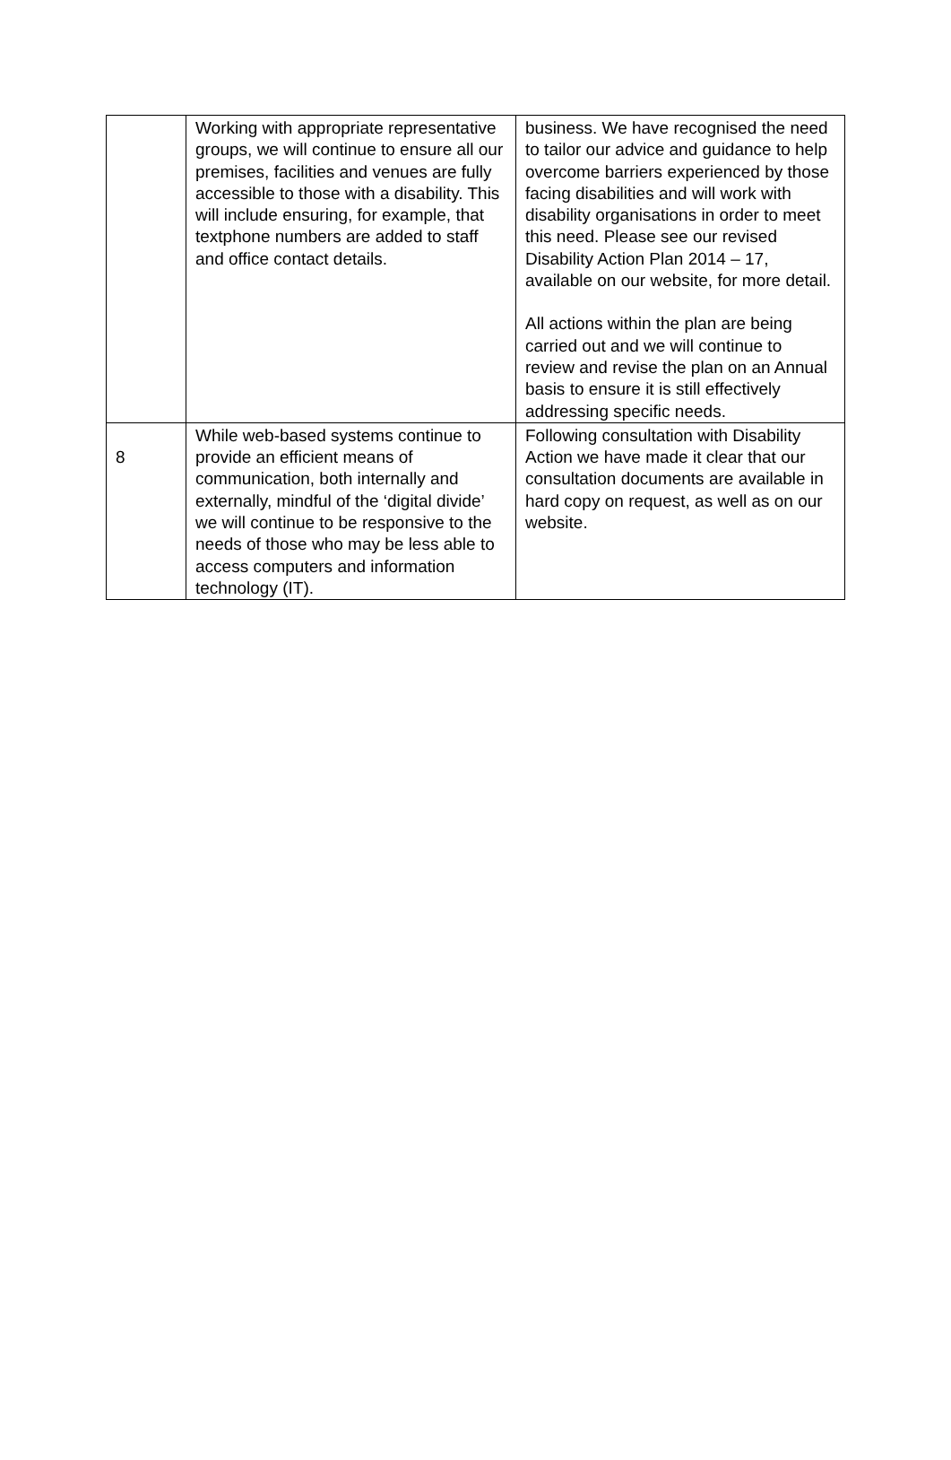| | Working with appropriate representative groups, we will continue to ensure all our premises, facilities and venues are fully accessible to those with a disability. This will include ensuring, for example, that textphone numbers are added to staff and office contact details. | business. We have recognised the need to tailor our advice and guidance to help overcome barriers experienced by those facing disabilities and will work with disability organisations in order to meet this need. Please see our revised Disability Action Plan 2014 – 17, available on our website, for more detail. All actions within the plan are being carried out and we will continue to review and revise the plan on an Annual basis to ensure it is still effectively addressing specific needs. |
| 8 | While web-based systems continue to provide an efficient means of communication, both internally and externally, mindful of the ‘digital divide’ we will continue to be responsive to the needs of those who may be less able to access computers and information technology (IT). | Following consultation with Disability Action we have made it clear that our consultation documents are available in hard copy on request, as well as on our website. |